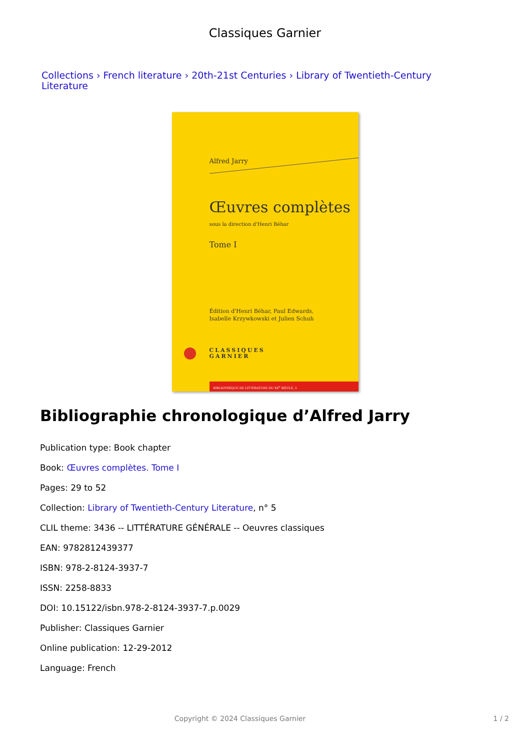Classiques Garnier
Collections › French literature › 20th-21st Centuries › Library of Twentieth-Century Literature
Alfred Jarry
Œuvres complètes
sous la direction d'Henri Béhar
Tome I
Édition d'Henri Béhar, Paul Edwards,
Isabelle Krzywkowski et Julien Schuh
CLASSIQUES
GARNIER
BIBLIOTHÈQUE DE LITTÉRATURE DU XX<sup>e</sup> SIÈCLE, 5
Bibliographie chronologique d’Alfred Jarry
Publication type: Book chapter
Book: Œuvres complètes. Tome I
Pages: 29 to 52
Collection: Library of Twentieth-Century Literature, n° 5
CLIL theme: 3436 -- LITTÉRATURE GÉNÉRALE -- Oeuvres classiques
EAN: 9782812439377
ISBN: 978-2-8124-3937-7
ISSN: 2258-8833
DOI: 10.15122/isbn.978-2-8124-3937-7.p.0029
Publisher: Classiques Garnier
Online publication: 12-29-2012
Language: French
Copyright © 2024 Classiques Garnier 1 / 2